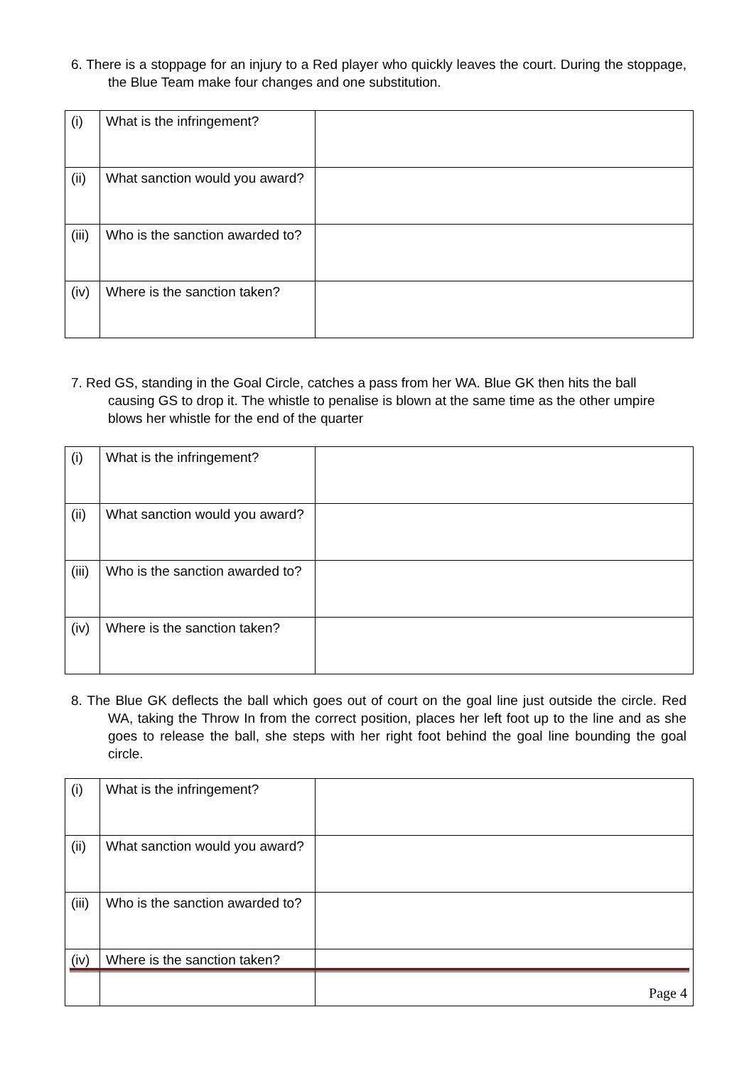6. There is a stoppage for an injury to a Red player who quickly leaves the court. During the stoppage, the Blue Team make four changes and one substitution.
| (i) | What is the infringement? | |
| (ii) | What sanction would you award? | |
| (iii) | Who is the sanction awarded to? | |
| (iv) | Where is the sanction taken? | |
7. Red GS, standing in the Goal Circle, catches a pass from her WA. Blue GK then hits the ball causing GS to drop it. The whistle to penalise is blown at the same time as the other umpire blows her whistle for the end of the quarter
| (i) | What is the infringement? | |
| (ii) | What sanction would you award? | |
| (iii) | Who is the sanction awarded to? | |
| (iv) | Where is the sanction taken? | |
8. The Blue GK deflects the ball which goes out of court on the goal line just outside the circle. Red WA, taking the Throw In from the correct position, places her left foot up to the line and as she goes to release the ball, she steps with her right foot behind the goal line bounding the goal circle.
| (i) | What is the infringement? | |
| (ii) | What sanction would you award? | |
| (iii) | Who is the sanction awarded to? | |
| (iv) | Where is the sanction taken? | |
Page 4